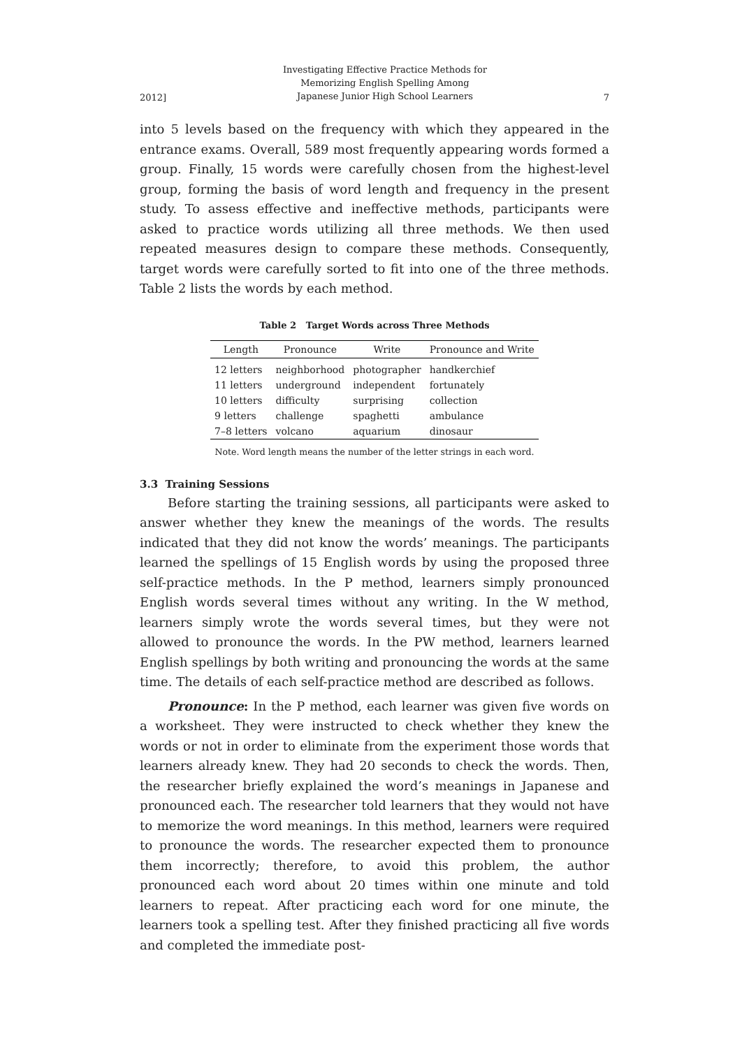2012] Investigating Effective Practice Methods for
Memorizing English Spelling Among
Japanese Junior High School Learners 7
into 5 levels based on the frequency with which they appeared in the entrance exams. Overall, 589 most frequently appearing words formed a group. Finally, 15 words were carefully chosen from the highest-level group, forming the basis of word length and frequency in the present study. To assess effective and ineffective methods, participants were asked to practice words utilizing all three methods. We then used repeated measures design to compare these methods. Consequently, target words were carefully sorted to fit into one of the three methods. Table 2 lists the words by each method.
Table 2 Target Words across Three Methods
| Length | Pronounce | Write | Pronounce and Write |
| --- | --- | --- | --- |
| 12 letters | neighborhood | photographer | handkerchief |
| 11 letters | underground | independent | fortunately |
| 10 letters | difficulty | surprising | collection |
| 9 letters | challenge | spaghetti | ambulance |
| 7–8 letters | volcano | aquarium | dinosaur |
Note. Word length means the number of the letter strings in each word.
3.3 Training Sessions
Before starting the training sessions, all participants were asked to answer whether they knew the meanings of the words. The results indicated that they did not know the words’ meanings. The participants learned the spellings of 15 English words by using the proposed three self-practice methods. In the P method, learners simply pronounced English words several times without any writing. In the W method, learners simply wrote the words several times, but they were not allowed to pronounce the words. In the PW method, learners learned English spellings by both writing and pronouncing the words at the same time. The details of each self-practice method are described as follows.
Pronounce: In the P method, each learner was given five words on a worksheet. They were instructed to check whether they knew the words or not in order to eliminate from the experiment those words that learners already knew. They had 20 seconds to check the words. Then, the researcher briefly explained the word’s meanings in Japanese and pronounced each. The researcher told learners that they would not have to memorize the word meanings. In this method, learners were required to pronounce the words. The researcher expected them to pronounce them incorrectly; therefore, to avoid this problem, the author pronounced each word about 20 times within one minute and told learners to repeat. After practicing each word for one minute, the learners took a spelling test. After they finished practicing all five words and completed the immediate post-